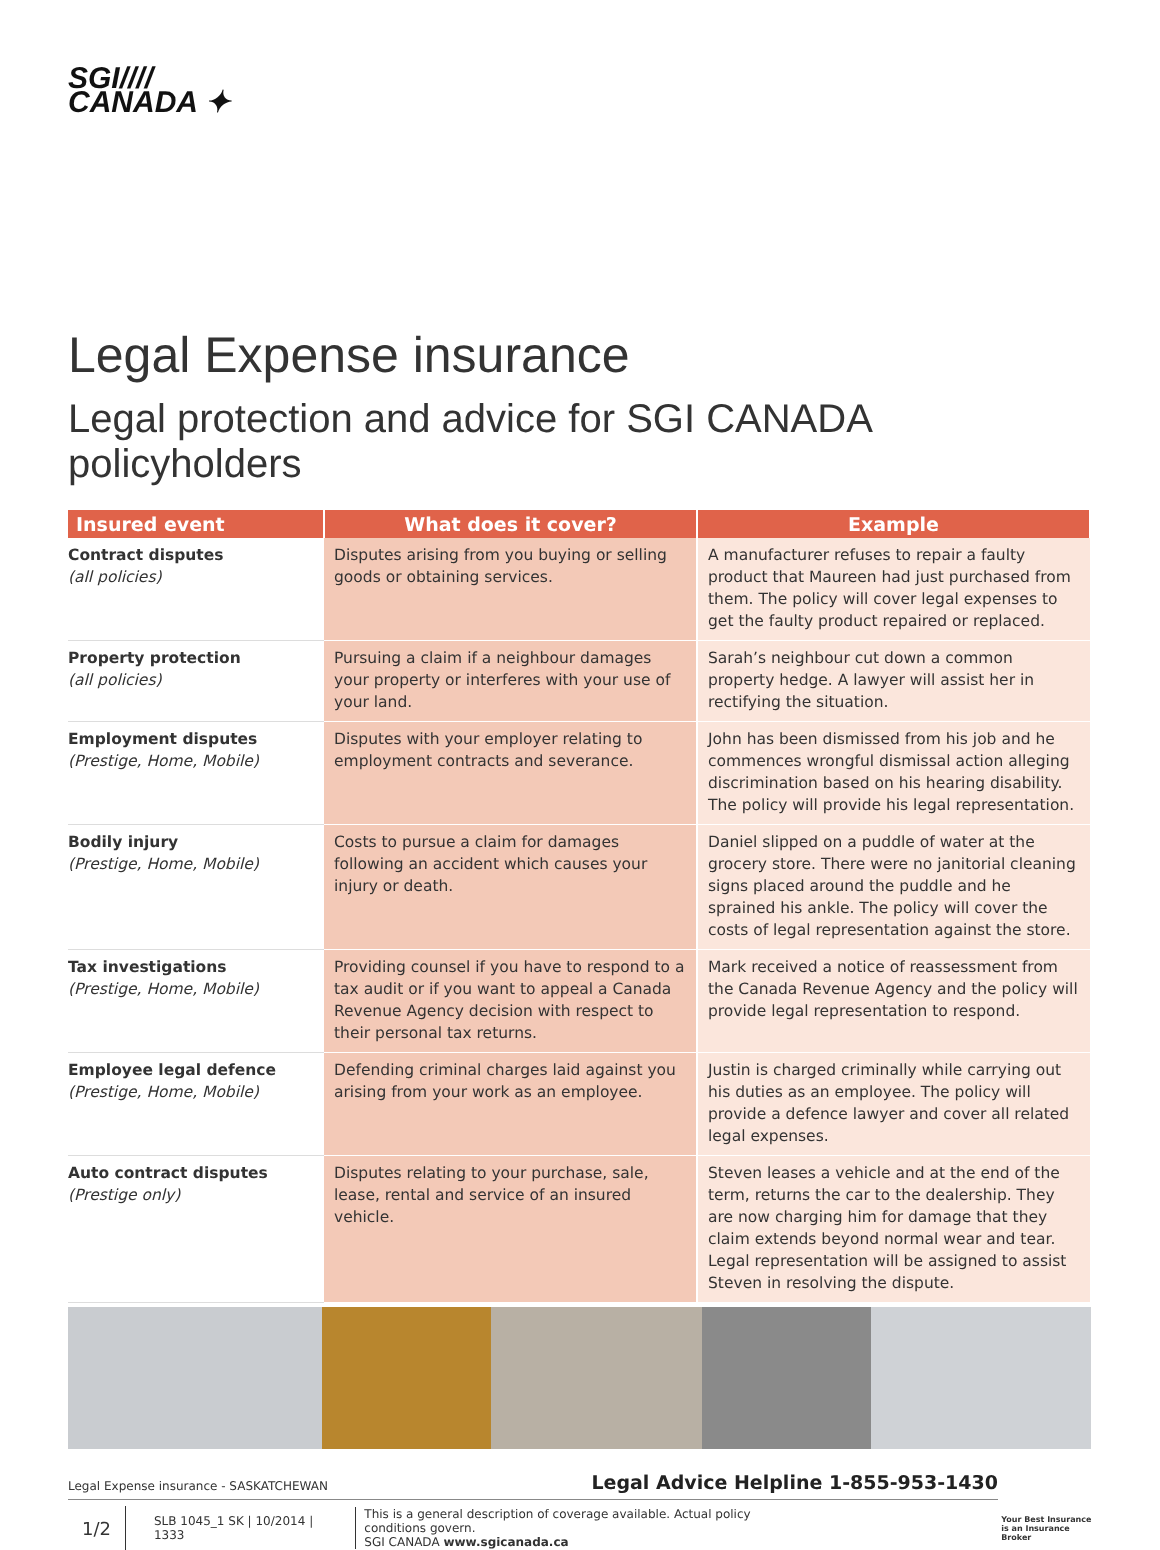SGI////
CANADA ✦
Legal Expense insurance
Legal protection and advice for SGI CANADA policyholders
| Insured event | What does it cover? | Example |
| --- | --- | --- |
| Contract disputes (all policies) | Disputes arising from you buying or selling goods or obtaining services. | A manufacturer refuses to repair a faulty product that Maureen had just purchased from them. The policy will cover legal expenses to get the faulty product repaired or replaced. |
| Property protection (all policies) | Pursuing a claim if a neighbour damages your property or interferes with your use of your land. | Sarah’s neighbour cut down a common property hedge. A lawyer will assist her in rectifying the situation. |
| Employment disputes (Prestige, Home, Mobile) | Disputes with your employer relating to employment contracts and severance. | John has been dismissed from his job and he commences wrongful dismissal action alleging discrimination based on his hearing disability. The policy will provide his legal representation. |
| Bodily injury (Prestige, Home, Mobile) | Costs to pursue a claim for damages following an accident which causes your injury or death. | Daniel slipped on a puddle of water at the grocery store. There were no janitorial cleaning signs placed around the puddle and he sprained his ankle. The policy will cover the costs of legal representation against the store. |
| Tax investigations (Prestige, Home, Mobile) | Providing counsel if you have to respond to a tax audit or if you want to appeal a Canada Revenue Agency decision with respect to their personal tax returns. | Mark received a notice of reassessment from the Canada Revenue Agency and the policy will provide legal representation to respond. |
| Employee legal defence (Prestige, Home, Mobile) | Defending criminal charges laid against you arising from your work as an employee. | Justin is charged criminally while carrying out his duties as an employee. The policy will provide a defence lawyer and cover all related legal expenses. |
| Auto contract disputes (Prestige only) | Disputes relating to your purchase, sale, lease, rental and service of an insured vehicle. | Steven leases a vehicle and at the end of the term, returns the car to the dealership. They are now charging him for damage that they claim extends beyond normal wear and tear. Legal representation will be assigned to assist Steven in resolving the dispute. |
Legal Expense insurance - SASKATCHEWAN Legal Advice Helpline 1-855-953-1430
1/2 SLB 1045_1 SK | 10/2014 | 1333 This is a general description of coverage available. Actual policy conditions govern.
SGI CANADA www.sgicanada.ca Your Best Insurance
is an Insurance Broker